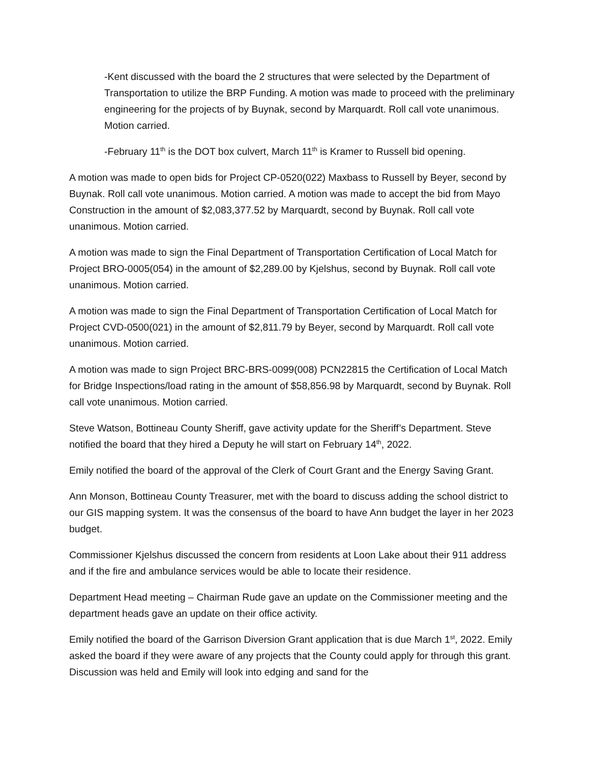-Kent discussed with the board the 2 structures that were selected by the Department of Transportation to utilize the BRP Funding. A motion was made to proceed with the preliminary engineering for the projects of by Buynak, second by Marquardt. Roll call vote unanimous. Motion carried.
-February 11<sup>th</sup> is the DOT box culvert, March 11<sup>th</sup> is Kramer to Russell bid opening.
A motion was made to open bids for Project CP-0520(022) Maxbass to Russell by Beyer, second by Buynak. Roll call vote unanimous. Motion carried. A motion was made to accept the bid from Mayo Construction in the amount of $2,083,377.52 by Marquardt, second by Buynak. Roll call vote unanimous. Motion carried.
A motion was made to sign the Final Department of Transportation Certification of Local Match for Project BRO-0005(054) in the amount of $2,289.00 by Kjelshus, second by Buynak. Roll call vote unanimous. Motion carried.
A motion was made to sign the Final Department of Transportation Certification of Local Match for Project CVD-0500(021) in the amount of $2,811.79 by Beyer, second by Marquardt. Roll call vote unanimous. Motion carried.
A motion was made to sign Project BRC-BRS-0099(008) PCN22815 the Certification of Local Match for Bridge Inspections/load rating in the amount of $58,856.98 by Marquardt, second by Buynak. Roll call vote unanimous. Motion carried.
Steve Watson, Bottineau County Sheriff, gave activity update for the Sheriff’s Department. Steve notified the board that they hired a Deputy he will start on February 14<sup>th</sup>, 2022.
Emily notified the board of the approval of the Clerk of Court Grant and the Energy Saving Grant.
Ann Monson, Bottineau County Treasurer, met with the board to discuss adding the school district to our GIS mapping system. It was the consensus of the board to have Ann budget the layer in her 2023 budget.
Commissioner Kjelshus discussed the concern from residents at Loon Lake about their 911 address and if the fire and ambulance services would be able to locate their residence.
Department Head meeting – Chairman Rude gave an update on the Commissioner meeting and the department heads gave an update on their office activity.
Emily notified the board of the Garrison Diversion Grant application that is due March 1<sup>st</sup>, 2022. Emily asked the board if they were aware of any projects that the County could apply for through this grant. Discussion was held and Emily will look into edging and sand for the